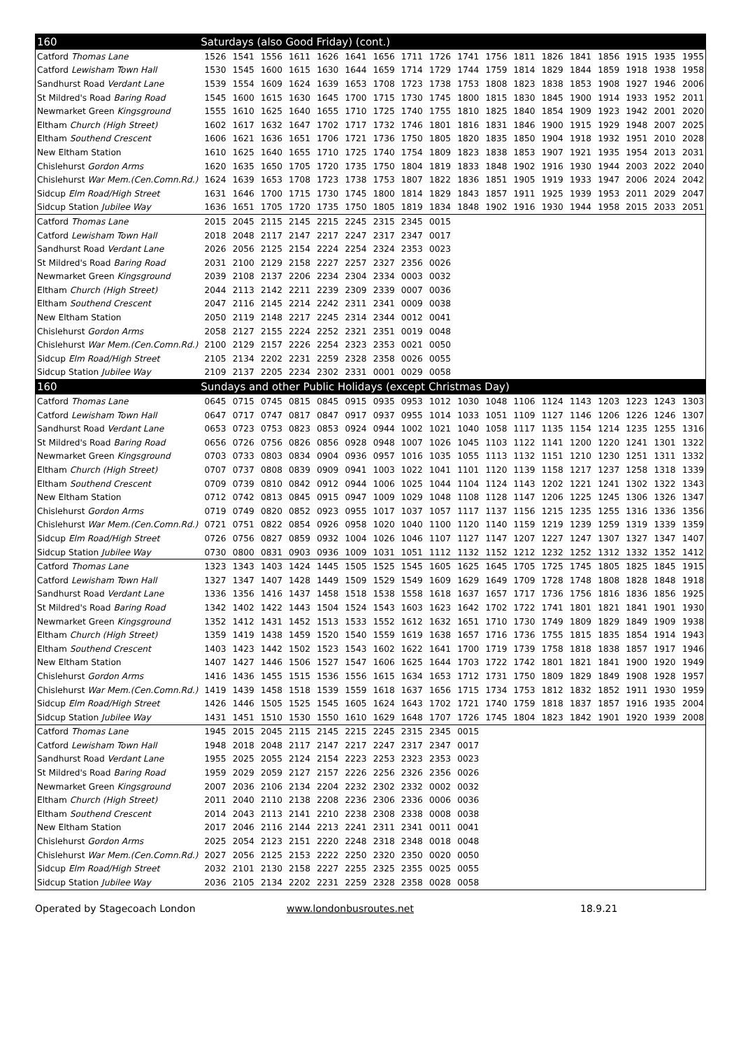| 160 | Saturdays (also Good Friday) (cont.) | | | | | | | | | | | | | | | | | |
| Catford Thomas Lane | 1526 | 1541 | 1556 | 1611 | 1626 | 1641 | 1656 | 1711 | 1726 | 1741 | 1756 | 1811 | 1826 | 1841 | 1856 | 1915 | 1935 | 1955 |
| Catford Lewisham Town Hall | 1530 | 1545 | 1600 | 1615 | 1630 | 1644 | 1659 | 1714 | 1729 | 1744 | 1759 | 1814 | 1829 | 1844 | 1859 | 1918 | 1938 | 1958 |
| Sandhurst Road Verdant Lane | 1539 | 1554 | 1609 | 1624 | 1639 | 1653 | 1708 | 1723 | 1738 | 1753 | 1808 | 1823 | 1838 | 1853 | 1908 | 1927 | 1946 | 2006 |
| St Mildred's Road Baring Road | 1545 | 1600 | 1615 | 1630 | 1645 | 1700 | 1715 | 1730 | 1745 | 1800 | 1815 | 1830 | 1845 | 1900 | 1914 | 1933 | 1952 | 2011 |
| Newmarket Green Kingsground | 1555 | 1610 | 1625 | 1640 | 1655 | 1710 | 1725 | 1740 | 1755 | 1810 | 1825 | 1840 | 1854 | 1909 | 1923 | 1942 | 2001 | 2020 |
| Eltham Church (High Street) | 1602 | 1617 | 1632 | 1647 | 1702 | 1717 | 1732 | 1746 | 1801 | 1816 | 1831 | 1846 | 1900 | 1915 | 1929 | 1948 | 2007 | 2025 |
| Eltham Southend Crescent | 1606 | 1621 | 1636 | 1651 | 1706 | 1721 | 1736 | 1750 | 1805 | 1820 | 1835 | 1850 | 1904 | 1918 | 1932 | 1951 | 2010 | 2028 |
| New Eltham Station | 1610 | 1625 | 1640 | 1655 | 1710 | 1725 | 1740 | 1754 | 1809 | 1823 | 1838 | 1853 | 1907 | 1921 | 1935 | 1954 | 2013 | 2031 |
| Chislehurst Gordon Arms | 1620 | 1635 | 1650 | 1705 | 1720 | 1735 | 1750 | 1804 | 1819 | 1833 | 1848 | 1902 | 1916 | 1930 | 1944 | 2003 | 2022 | 2040 |
| Chislehurst War Mem.(Cen.Comn.Rd.) | 1624 | 1639 | 1653 | 1708 | 1723 | 1738 | 1753 | 1807 | 1822 | 1836 | 1851 | 1905 | 1919 | 1933 | 1947 | 2006 | 2024 | 2042 |
| Sidcup Elm Road/High Street | 1631 | 1646 | 1700 | 1715 | 1730 | 1745 | 1800 | 1814 | 1829 | 1843 | 1857 | 1911 | 1925 | 1939 | 1953 | 2011 | 2029 | 2047 |
| Sidcup Station Jubilee Way | 1636 | 1651 | 1705 | 1720 | 1735 | 1750 | 1805 | 1819 | 1834 | 1848 | 1902 | 1916 | 1930 | 1944 | 1958 | 2015 | 2033 | 2051 |
| Catford Thomas Lane | 2015 | 2045 | 2115 | 2145 | 2215 | 2245 | 2315 | 2345 | 0015 | | | | | | | | | |
| Catford Lewisham Town Hall | 2018 | 2048 | 2117 | 2147 | 2217 | 2247 | 2317 | 2347 | 0017 | | | | | | | | | |
| Sandhurst Road Verdant Lane | 2026 | 2056 | 2125 | 2154 | 2224 | 2254 | 2324 | 2353 | 0023 | | | | | | | | | |
| St Mildred's Road Baring Road | 2031 | 2100 | 2129 | 2158 | 2227 | 2257 | 2327 | 2356 | 0026 | | | | | | | | | |
| Newmarket Green Kingsground | 2039 | 2108 | 2137 | 2206 | 2234 | 2304 | 2334 | 0003 | 0032 | | | | | | | | | |
| Eltham Church (High Street) | 2044 | 2113 | 2142 | 2211 | 2239 | 2309 | 2339 | 0007 | 0036 | | | | | | | | | |
| Eltham Southend Crescent | 2047 | 2116 | 2145 | 2214 | 2242 | 2311 | 2341 | 0009 | 0038 | | | | | | | | | |
| New Eltham Station | 2050 | 2119 | 2148 | 2217 | 2245 | 2314 | 2344 | 0012 | 0041 | | | | | | | | | |
| Chislehurst Gordon Arms | 2058 | 2127 | 2155 | 2224 | 2252 | 2321 | 2351 | 0019 | 0048 | | | | | | | | | |
| Chislehurst War Mem.(Cen.Comn.Rd.) | 2100 | 2129 | 2157 | 2226 | 2254 | 2323 | 2353 | 0021 | 0050 | | | | | | | | | |
| Sidcup Elm Road/High Street | 2105 | 2134 | 2202 | 2231 | 2259 | 2328 | 2358 | 0026 | 0055 | | | | | | | | | |
| Sidcup Station Jubilee Way | 2109 | 2137 | 2205 | 2234 | 2302 | 2331 | 0001 | 0029 | 0058 | | | | | | | | | |
| 160 | Sundays and other Public Holidays (except Christmas Day) | | | | | | | | | | | | | | | | | |
| Catford Thomas Lane | 0645 | 0715 | 0745 | 0815 | 0845 | 0915 | 0935 | 0953 | 1012 | 1030 | 1048 | 1106 | 1124 | 1143 | 1203 | 1223 | 1243 | 1303 |
| Catford Lewisham Town Hall | 0647 | 0717 | 0747 | 0817 | 0847 | 0917 | 0937 | 0955 | 1014 | 1033 | 1051 | 1109 | 1127 | 1146 | 1206 | 1226 | 1246 | 1307 |
| Sandhurst Road Verdant Lane | 0653 | 0723 | 0753 | 0823 | 0853 | 0924 | 0944 | 1002 | 1021 | 1040 | 1058 | 1117 | 1135 | 1154 | 1214 | 1235 | 1255 | 1316 |
| St Mildred's Road Baring Road | 0656 | 0726 | 0756 | 0826 | 0856 | 0928 | 0948 | 1007 | 1026 | 1045 | 1103 | 1122 | 1141 | 1200 | 1220 | 1241 | 1301 | 1322 |
| Newmarket Green Kingsground | 0703 | 0733 | 0803 | 0834 | 0904 | 0936 | 0957 | 1016 | 1035 | 1055 | 1113 | 1132 | 1151 | 1210 | 1230 | 1251 | 1311 | 1332 |
| Eltham Church (High Street) | 0707 | 0737 | 0808 | 0839 | 0909 | 0941 | 1003 | 1022 | 1041 | 1101 | 1120 | 1139 | 1158 | 1217 | 1237 | 1258 | 1318 | 1339 |
| Eltham Southend Crescent | 0709 | 0739 | 0810 | 0842 | 0912 | 0944 | 1006 | 1025 | 1044 | 1104 | 1124 | 1143 | 1202 | 1221 | 1241 | 1302 | 1322 | 1343 |
| New Eltham Station | 0712 | 0742 | 0813 | 0845 | 0915 | 0947 | 1009 | 1029 | 1048 | 1108 | 1128 | 1147 | 1206 | 1225 | 1245 | 1306 | 1326 | 1347 |
| Chislehurst Gordon Arms | 0719 | 0749 | 0820 | 0852 | 0923 | 0955 | 1017 | 1037 | 1057 | 1117 | 1137 | 1156 | 1215 | 1235 | 1255 | 1316 | 1336 | 1356 |
| Chislehurst War Mem.(Cen.Comn.Rd.) | 0721 | 0751 | 0822 | 0854 | 0926 | 0958 | 1020 | 1040 | 1100 | 1120 | 1140 | 1159 | 1219 | 1239 | 1259 | 1319 | 1339 | 1359 |
| Sidcup Elm Road/High Street | 0726 | 0756 | 0827 | 0859 | 0932 | 1004 | 1026 | 1046 | 1107 | 1127 | 1147 | 1207 | 1227 | 1247 | 1307 | 1327 | 1347 | 1407 |
| Sidcup Station Jubilee Way | 0730 | 0800 | 0831 | 0903 | 0936 | 1009 | 1031 | 1051 | 1112 | 1132 | 1152 | 1212 | 1232 | 1252 | 1312 | 1332 | 1352 | 1412 |
| Catford Thomas Lane | 1323 | 1343 | 1403 | 1424 | 1445 | 1505 | 1525 | 1545 | 1605 | 1625 | 1645 | 1705 | 1725 | 1745 | 1805 | 1825 | 1845 | 1915 |
| Catford Lewisham Town Hall | 1327 | 1347 | 1407 | 1428 | 1449 | 1509 | 1529 | 1549 | 1609 | 1629 | 1649 | 1709 | 1728 | 1748 | 1808 | 1828 | 1848 | 1918 |
| Sandhurst Road Verdant Lane | 1336 | 1356 | 1416 | 1437 | 1458 | 1518 | 1538 | 1558 | 1618 | 1637 | 1657 | 1717 | 1736 | 1756 | 1816 | 1836 | 1856 | 1925 |
| St Mildred's Road Baring Road | 1342 | 1402 | 1422 | 1443 | 1504 | 1524 | 1543 | 1603 | 1623 | 1642 | 1702 | 1722 | 1741 | 1801 | 1821 | 1841 | 1901 | 1930 |
| Newmarket Green Kingsground | 1352 | 1412 | 1431 | 1452 | 1513 | 1533 | 1552 | 1612 | 1632 | 1651 | 1710 | 1730 | 1749 | 1809 | 1829 | 1849 | 1909 | 1938 |
| Eltham Church (High Street) | 1359 | 1419 | 1438 | 1459 | 1520 | 1540 | 1559 | 1619 | 1638 | 1657 | 1716 | 1736 | 1755 | 1815 | 1835 | 1854 | 1914 | 1943 |
| Eltham Southend Crescent | 1403 | 1423 | 1442 | 1502 | 1523 | 1543 | 1602 | 1622 | 1641 | 1700 | 1719 | 1739 | 1758 | 1818 | 1838 | 1857 | 1917 | 1946 |
| New Eltham Station | 1407 | 1427 | 1446 | 1506 | 1527 | 1547 | 1606 | 1625 | 1644 | 1703 | 1722 | 1742 | 1801 | 1821 | 1841 | 1900 | 1920 | 1949 |
| Chislehurst Gordon Arms | 1416 | 1436 | 1455 | 1515 | 1536 | 1556 | 1615 | 1634 | 1653 | 1712 | 1731 | 1750 | 1809 | 1829 | 1849 | 1908 | 1928 | 1957 |
| Chislehurst War Mem.(Cen.Comn.Rd.) | 1419 | 1439 | 1458 | 1518 | 1539 | 1559 | 1618 | 1637 | 1656 | 1715 | 1734 | 1753 | 1812 | 1832 | 1852 | 1911 | 1930 | 1959 |
| Sidcup Elm Road/High Street | 1426 | 1446 | 1505 | 1525 | 1545 | 1605 | 1624 | 1643 | 1702 | 1721 | 1740 | 1759 | 1818 | 1837 | 1857 | 1916 | 1935 | 2004 |
| Sidcup Station Jubilee Way | 1431 | 1451 | 1510 | 1530 | 1550 | 1610 | 1629 | 1648 | 1707 | 1726 | 1745 | 1804 | 1823 | 1842 | 1901 | 1920 | 1939 | 2008 |
| Catford Thomas Lane | 1945 | 2015 | 2045 | 2115 | 2145 | 2215 | 2245 | 2315 | 2345 | 0015 | | | | | | | | |
| Catford Lewisham Town Hall | 1948 | 2018 | 2048 | 2117 | 2147 | 2217 | 2247 | 2317 | 2347 | 0017 | | | | | | | | |
| Sandhurst Road Verdant Lane | 1955 | 2025 | 2055 | 2124 | 2154 | 2223 | 2253 | 2323 | 2353 | 0023 | | | | | | | | |
| St Mildred's Road Baring Road | 1959 | 2029 | 2059 | 2127 | 2157 | 2226 | 2256 | 2326 | 2356 | 0026 | | | | | | | | |
| Newmarket Green Kingsground | 2007 | 2036 | 2106 | 2134 | 2204 | 2232 | 2302 | 2332 | 0002 | 0032 | | | | | | | | |
| Eltham Church (High Street) | 2011 | 2040 | 2110 | 2138 | 2208 | 2236 | 2306 | 2336 | 0006 | 0036 | | | | | | | | |
| Eltham Southend Crescent | 2014 | 2043 | 2113 | 2141 | 2210 | 2238 | 2308 | 2338 | 0008 | 0038 | | | | | | | | |
| New Eltham Station | 2017 | 2046 | 2116 | 2144 | 2213 | 2241 | 2311 | 2341 | 0011 | 0041 | | | | | | | | |
| Chislehurst Gordon Arms | 2025 | 2054 | 2123 | 2151 | 2220 | 2248 | 2318 | 2348 | 0018 | 0048 | | | | | | | | |
| Chislehurst War Mem.(Cen.Comn.Rd.) | 2027 | 2056 | 2125 | 2153 | 2222 | 2250 | 2320 | 2350 | 0020 | 0050 | | | | | | | | |
| Sidcup Elm Road/High Street | 2032 | 2101 | 2130 | 2158 | 2227 | 2255 | 2325 | 2355 | 0025 | 0055 | | | | | | | | |
| Sidcup Station Jubilee Way | 2036 | 2105 | 2134 | 2202 | 2231 | 2259 | 2328 | 2358 | 0028 | 0058 | | | | | | | | |
Operated by Stagecoach London www.londonbusroutes.net 18.9.21